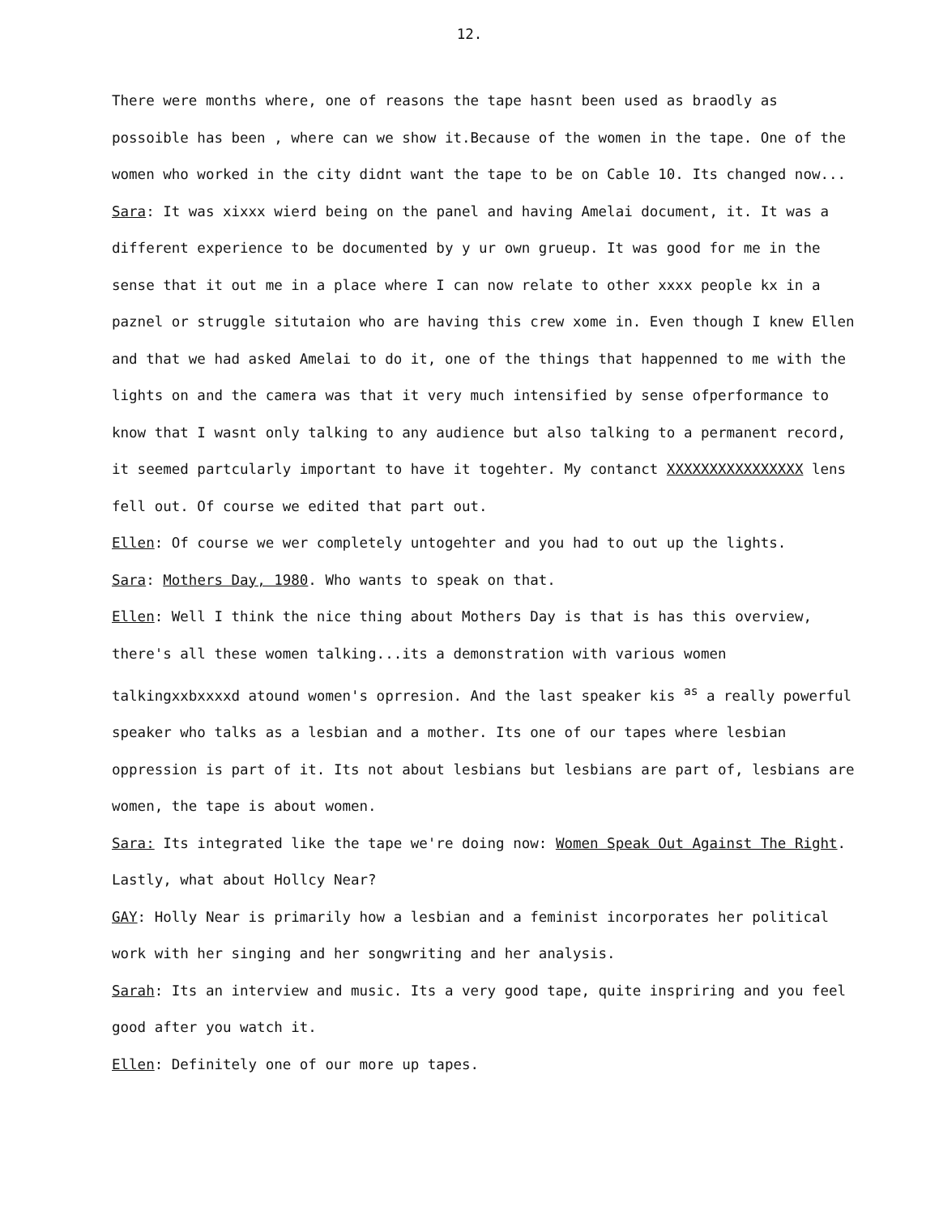12.
There were months where, one of reasons the tape hasnt been used as braodly as possoible has been , where can we show it.Because of the women in the tape. One of the women who worked in the city didnt want the tape to be on Cable 10. Its changed now...
Sara: It was xixxx wierd being on the panel and having Amelai document, it. It was a different experience to be documented by y ur own grueup. It was good for me in the sense that it out me in a place where I can now relate to other xxxx people kx in a paznel or struggle situtaion who are having this crew xome in. Even though I knew Ellen and that we had asked Amelai to do it, one of the things that happenned to me with the lights on and the camera was that it very much intensified by sense ofperformance to know that I wasnt only talking to any audience but also talking to a permanent record, it seemed partcularly important to have it togehter. My contanct XXXXXXXXXXXXXXXX lens fell out. Of course we edited that part out.
Ellen: Of course we wer completely untogehter and you had to out up the lights.
Sara: Mothers Day, 1980. Who wants to speak on that.
Ellen: Well I think the nice thing about Mothers Day is that is has this overview, there's all these women talking...its a demonstration with various women talkingxxbxxxxd atound women's oprresion. And the last speaker kis <sup>as</sup> a really powerful speaker who talks as a lesbian and a mother. Its one of our tapes where lesbian oppression is part of it. Its not about lesbians but lesbians are part of, lesbians are women, the tape is about women.
Sara: Its integrated like the tape we're doing now: Women Speak Out Against The Right. Lastly, what about Hollcy Near?
GAY: Holly Near is primarily how a lesbian and a feminist incorporates her political work with her singing and her songwriting and her analysis.
Sarah: Its an interview and music. Its a very good tape, quite inspriring and you feel good after you watch it.
Ellen: Definitely one of our more up tapes.